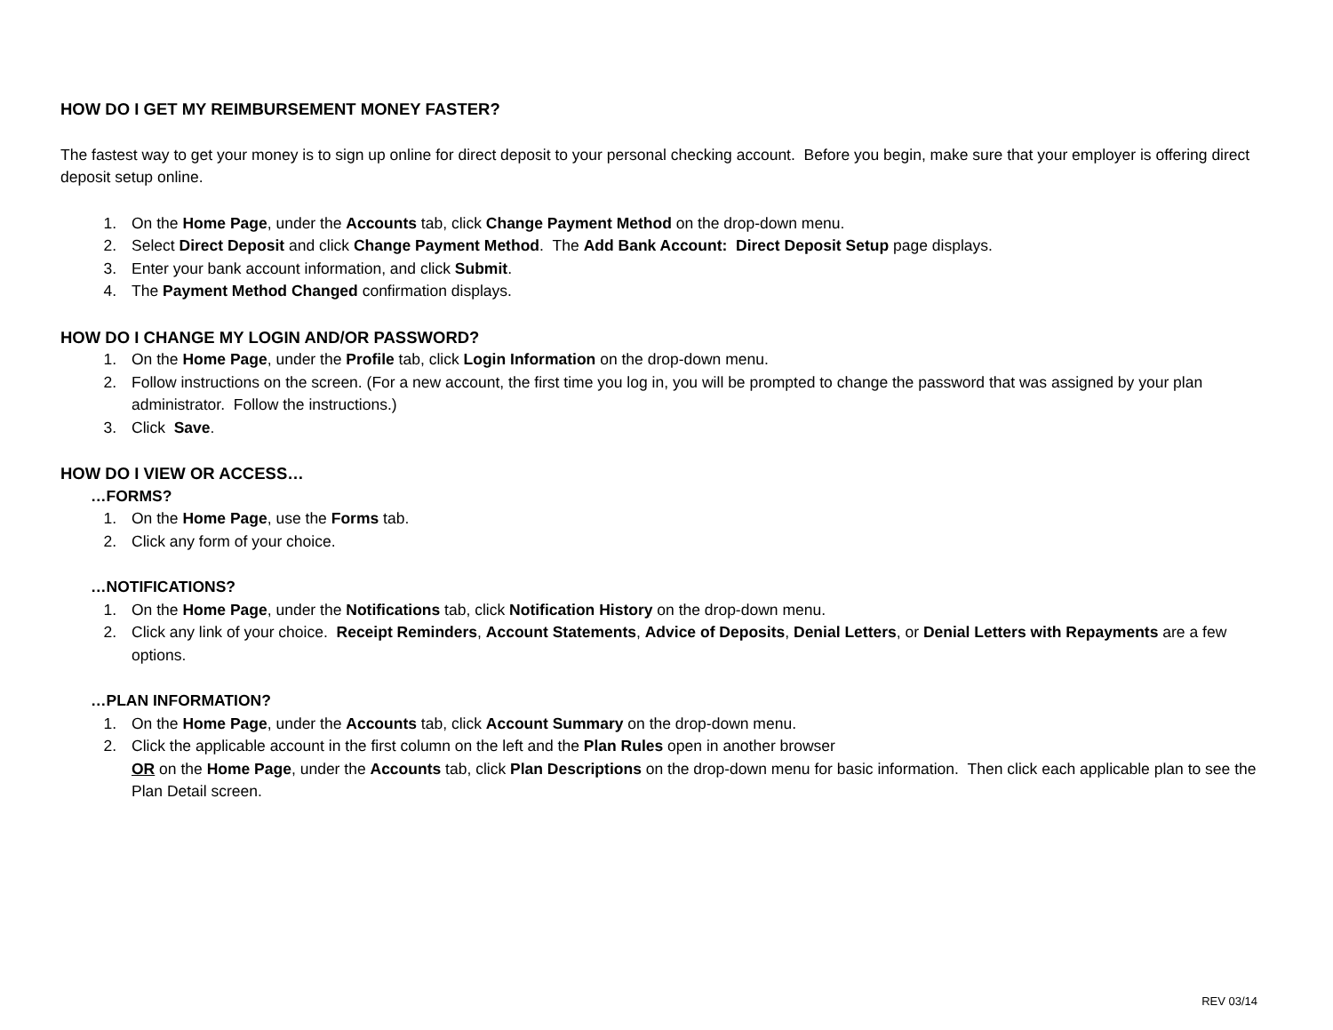HOW DO I GET MY REIMBURSEMENT MONEY FASTER?
The fastest way to get your money is to sign up online for direct deposit to your personal checking account. Before you begin, make sure that your employer is offering direct deposit setup online.
1. On the Home Page, under the Accounts tab, click Change Payment Method on the drop-down menu.
2. Select Direct Deposit and click Change Payment Method. The Add Bank Account: Direct Deposit Setup page displays.
3. Enter your bank account information, and click Submit.
4. The Payment Method Changed confirmation displays.
HOW DO I CHANGE MY LOGIN AND/OR PASSWORD?
1. On the Home Page, under the Profile tab, click Login Information on the drop-down menu.
2. Follow instructions on the screen. (For a new account, the first time you log in, you will be prompted to change the password that was assigned by your plan administrator. Follow the instructions.)
3. Click Save.
HOW DO I VIEW OR ACCESS…
…FORMS?
1. On the Home Page, use the Forms tab.
2. Click any form of your choice.
…NOTIFICATIONS?
1. On the Home Page, under the Notifications tab, click Notification History on the drop-down menu.
2. Click any link of your choice. Receipt Reminders, Account Statements, Advice of Deposits, Denial Letters, or Denial Letters with Repayments are a few options.
…PLAN INFORMATION?
1. On the Home Page, under the Accounts tab, click Account Summary on the drop-down menu.
2. Click the applicable account in the first column on the left and the Plan Rules open in another browser
OR on the Home Page, under the Accounts tab, click Plan Descriptions on the drop-down menu for basic information. Then click each applicable plan to see the Plan Detail screen.
REV 03/14